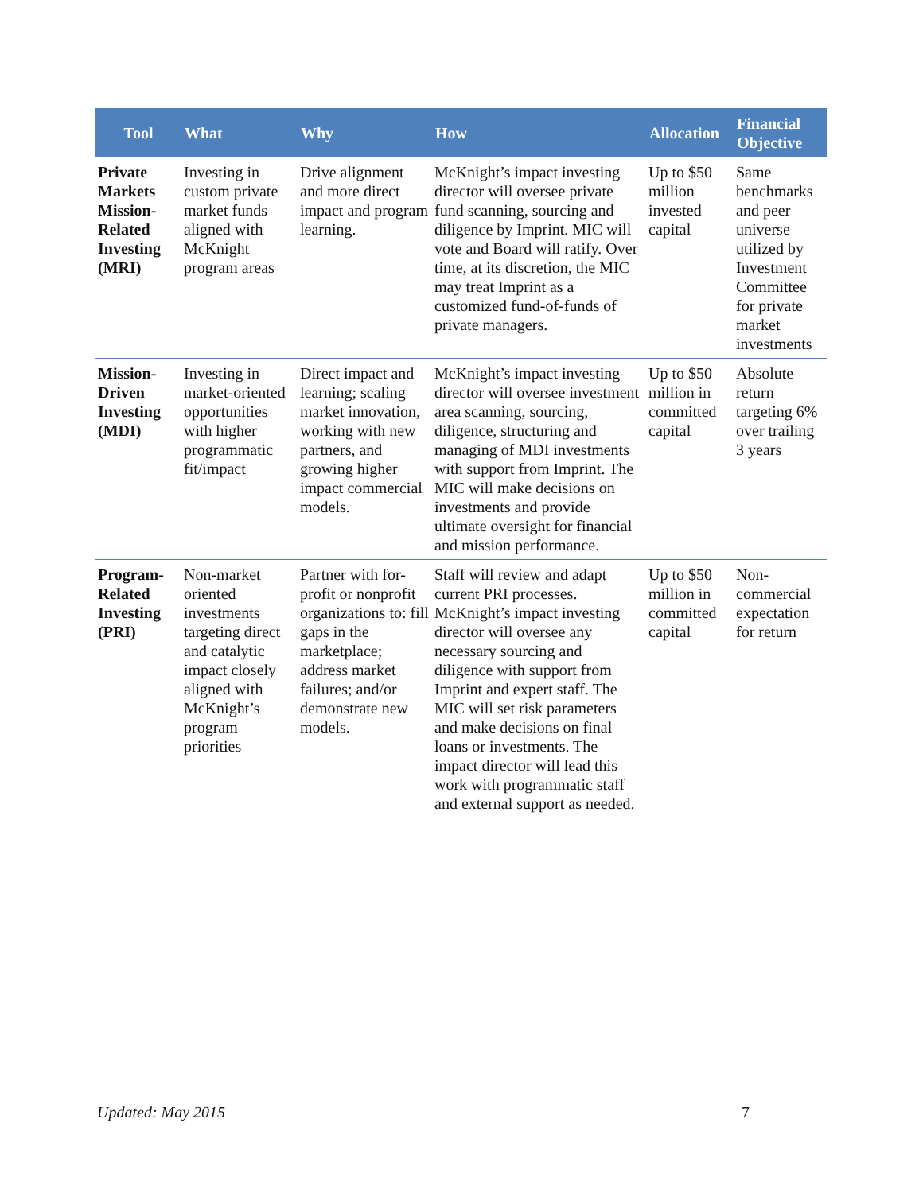| Tool | What | Why | How | Allocation | Financial Objective |
| --- | --- | --- | --- | --- | --- |
| Private Markets Mission-Related Investing (MRI) | Investing in custom private market funds aligned with McKnight program areas | Drive alignment and more direct impact and program learning. | McKnight’s impact investing director will oversee private fund scanning, sourcing and diligence by Imprint. MIC will vote and Board will ratify. Over time, at its discretion, the MIC may treat Imprint as a customized fund-of-funds of private managers. | Up to $50 million invested capital | Same benchmarks and peer universe utilized by Investment Committee for private market investments |
| Mission-Driven Investing (MDI) | Investing in market-oriented opportunities with higher programmatic fit/impact | Direct impact and learning; scaling market innovation, working with new partners, and growing higher impact commercial models. | McKnight’s impact investing director will oversee investment area scanning, sourcing, diligence, structuring and managing of MDI investments with support from Imprint. The MIC will make decisions on investments and provide ultimate oversight for financial and mission performance. | Up to $50 million in committed capital | Absolute return targeting 6% over trailing 3 years |
| Program-Related Investing (PRI) | Non-market oriented investments targeting direct and catalytic impact closely aligned with McKnight’s program priorities | Partner with for-profit or nonprofit organizations to: fill gaps in the marketplace; address market failures; and/or demonstrate new models. | Staff will review and adapt current PRI processes. McKnight’s impact investing director will oversee any necessary sourcing and diligence with support from Imprint and expert staff. The MIC will set risk parameters and make decisions on final loans or investments. The impact director will lead this work with programmatic staff and external support as needed. | Up to $50 million in committed capital | Non-commercial expectation for return |
Updated: May 2015 7